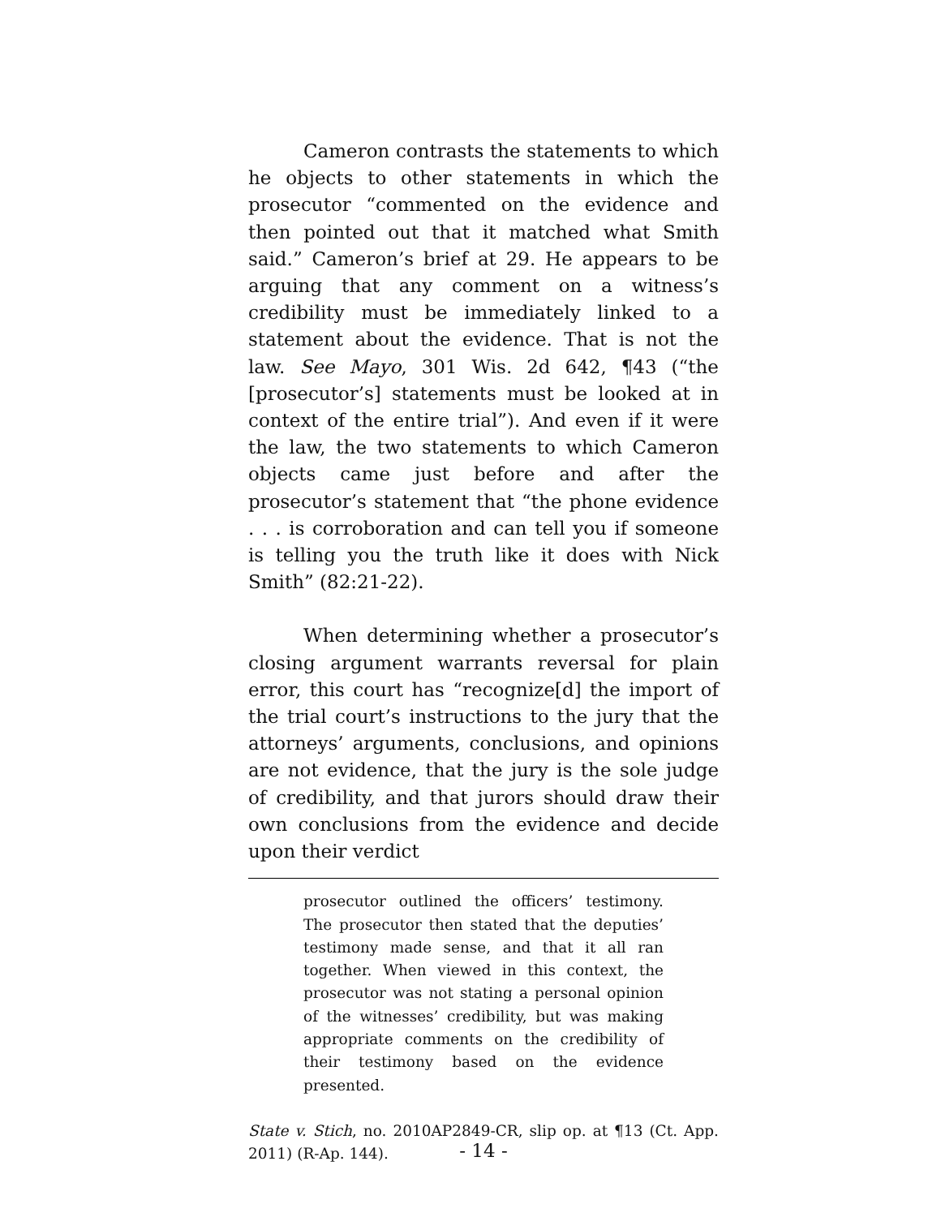Cameron contrasts the statements to which he objects to other statements in which the prosecutor “commented on the evidence and then pointed out that it matched what Smith said.” Cameron’s brief at 29. He appears to be arguing that any comment on a witness’s credibility must be immediately linked to a statement about the evidence. That is not the law. See Mayo, 301 Wis. 2d 642, ¶43 (“the [prosecutor’s] statements must be looked at in context of the entire trial”). And even if it were the law, the two statements to which Cameron objects came just before and after the prosecutor’s statement that “the phone evidence . . . is corroboration and can tell you if someone is telling you the truth like it does with Nick Smith” (82:21-22).
When determining whether a prosecutor’s closing argument warrants reversal for plain error, this court has “recognize[d] the import of the trial court’s instructions to the jury that the attorneys’ arguments, conclusions, and opinions are not evidence, that the jury is the sole judge of credibility, and that jurors should draw their own conclusions from the evidence and decide upon their verdict
prosecutor outlined the officers’ testimony. The prosecutor then stated that the deputies’ testimony made sense, and that it all ran together. When viewed in this context, the prosecutor was not stating a personal opinion of the witnesses’ credibility, but was making appropriate comments on the credibility of their testimony based on the evidence presented.
State v. Stich, no. 2010AP2849-CR, slip op. at ¶13 (Ct. App. 2011) (R-Ap. 144).
- 14 -